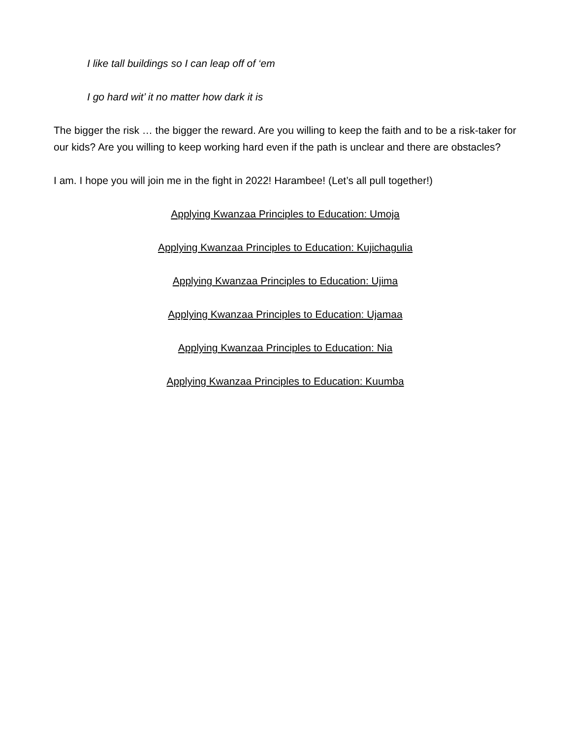I like tall buildings so I can leap off of ‘em
I go hard wit’ it no matter how dark it is
The bigger the risk … the bigger the reward. Are you willing to keep the faith and to be a risk-taker for our kids? Are you willing to keep working hard even if the path is unclear and there are obstacles?
I am. I hope you will join me in the fight in 2022! Harambee! (Let’s all pull together!)
Applying Kwanzaa Principles to Education: Umoja
Applying Kwanzaa Principles to Education: Kujichagulia
Applying Kwanzaa Principles to Education: Ujima
Applying Kwanzaa Principles to Education: Ujamaa
Applying Kwanzaa Principles to Education: Nia
Applying Kwanzaa Principles to Education: Kuumba